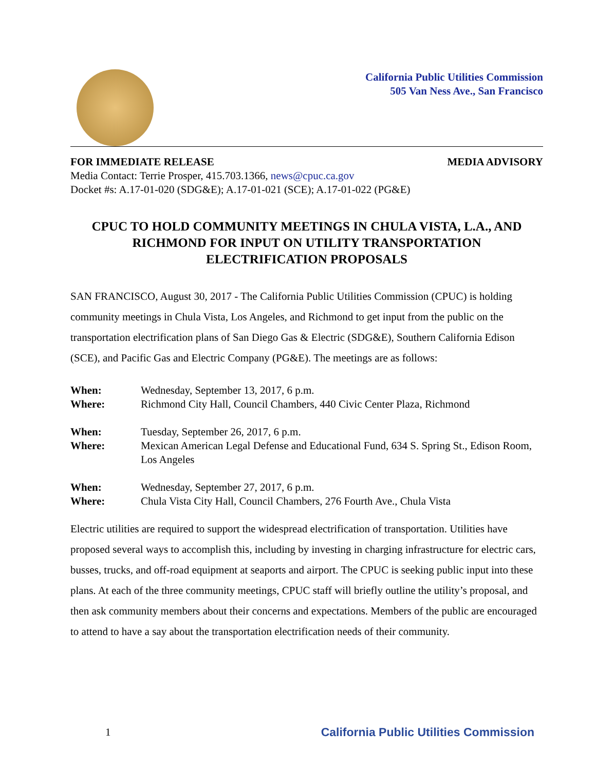California Public Utilities Commission
505 Van Ness Ave., San Francisco
FOR IMMEDIATE RELEASE MEDIA ADVISORY
Media Contact: Terrie Prosper, 415.703.1366, news@cpuc.ca.gov
Docket #s: A.17-01-020 (SDG&E); A.17-01-021 (SCE); A.17-01-022 (PG&E)
CPUC TO HOLD COMMUNITY MEETINGS IN CHULA VISTA, L.A., AND RICHMOND FOR INPUT ON UTILITY TRANSPORTATION ELECTRIFICATION PROPOSALS
SAN FRANCISCO, August 30, 2017 - The California Public Utilities Commission (CPUC) is holding community meetings in Chula Vista, Los Angeles, and Richmond to get input from the public on the transportation electrification plans of San Diego Gas & Electric (SDG&E), Southern California Edison (SCE), and Pacific Gas and Electric Company (PG&E). The meetings are as follows:
| When: | Wednesday, September 13, 2017, 6 p.m. |
| Where: | Richmond City Hall, Council Chambers, 440 Civic Center Plaza, Richmond |
| When: | Tuesday, September 26, 2017, 6 p.m. |
| Where: | Mexican American Legal Defense and Educational Fund, 634 S. Spring St., Edison Room, Los Angeles |
| When: | Wednesday, September 27, 2017, 6 p.m. |
| Where: | Chula Vista City Hall, Council Chambers, 276 Fourth Ave., Chula Vista |
Electric utilities are required to support the widespread electrification of transportation. Utilities have proposed several ways to accomplish this, including by investing in charging infrastructure for electric cars, busses, trucks, and off-road equipment at seaports and airport. The CPUC is seeking public input into these plans. At each of the three community meetings, CPUC staff will briefly outline the utility’s proposal, and then ask community members about their concerns and expectations. Members of the public are encouraged to attend to have a say about the transportation electrification needs of their community.
1 California Public Utilities Commission